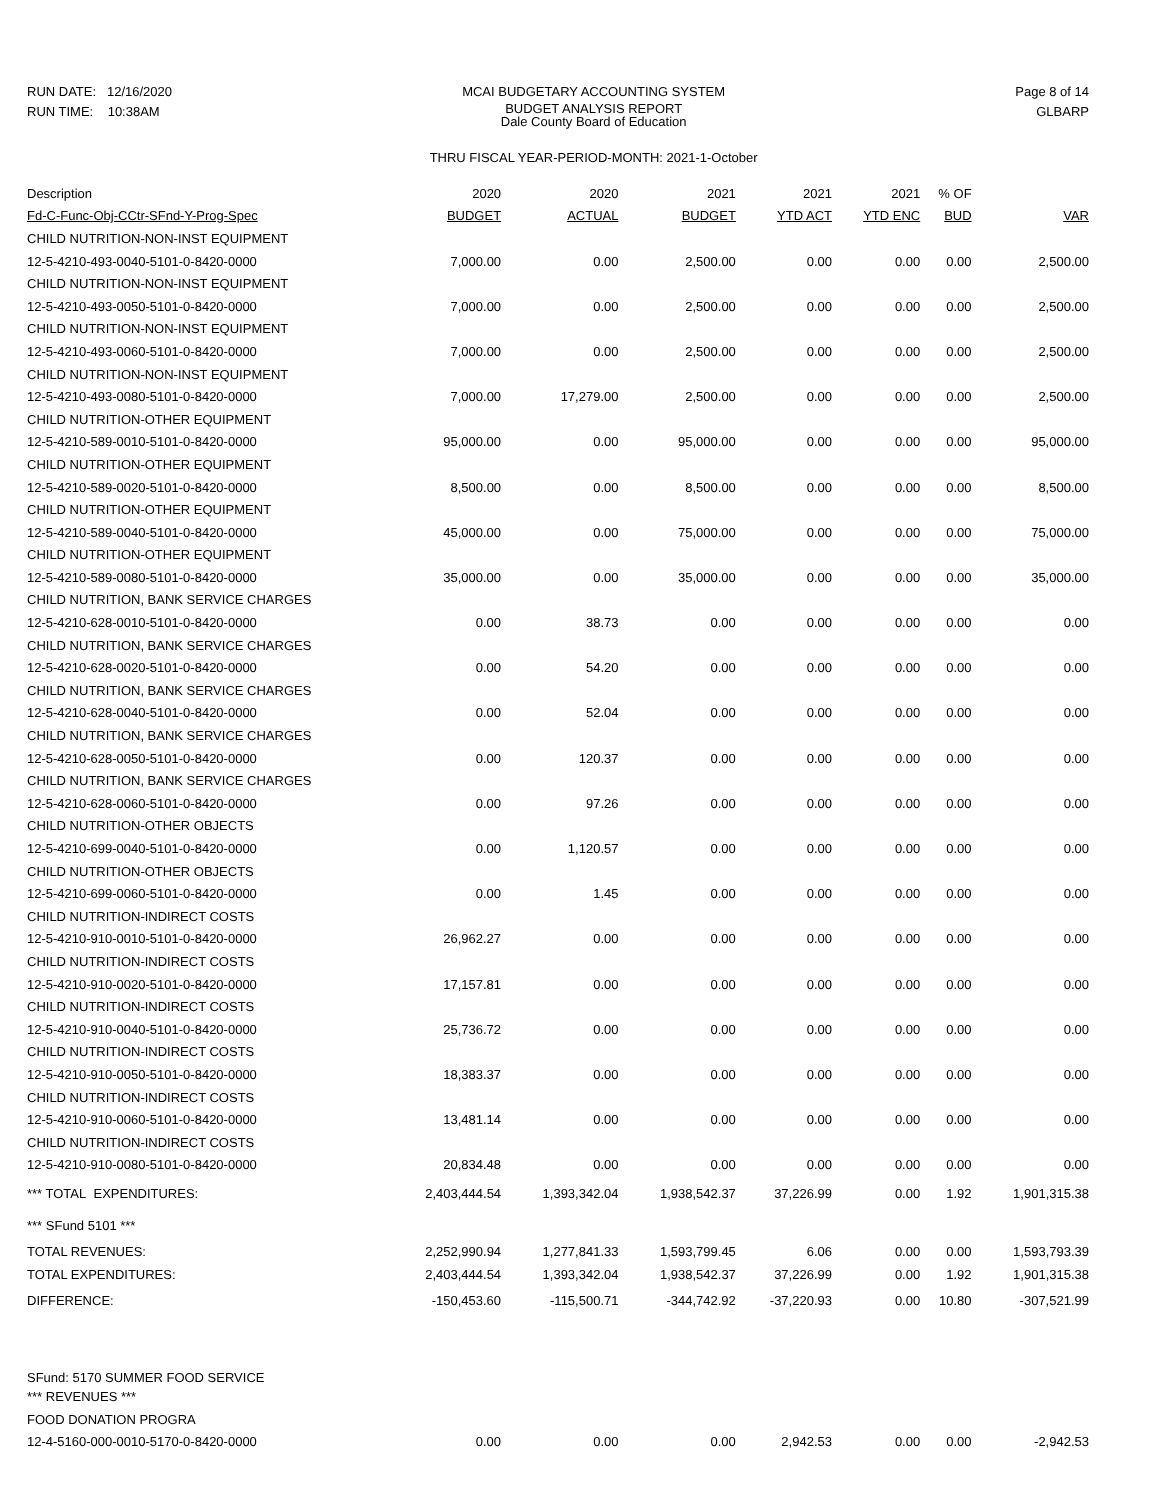RUN DATE: 12/16/2020
RUN TIME: 10:38AM
MCAI BUDGETARY ACCOUNTING SYSTEM
BUDGET ANALYSIS REPORT
Dale County Board of Education
THRU FISCAL YEAR-PERIOD-MONTH: 2021-1-October
Page 8 of 14
GLBARP
| Description | 2020 | 2020 | 2021 | 2021 | 2021 | % OF | |
| --- | --- | --- | --- | --- | --- | --- | --- |
| Fd-C-Func-Obj-CCtr-SFnd-Y-Prog-Spec | BUDGET | ACTUAL | BUDGET | YTD ACT | YTD ENC | BUD | VAR |
| CHILD NUTRITION-NON-INST EQUIPMENT | | | | | | | |
| 12-5-4210-493-0040-5101-0-8420-0000 | 7,000.00 | 0.00 | 2,500.00 | 0.00 | 0.00 | 0.00 | 2,500.00 |
| CHILD NUTRITION-NON-INST EQUIPMENT | | | | | | | |
| 12-5-4210-493-0050-5101-0-8420-0000 | 7,000.00 | 0.00 | 2,500.00 | 0.00 | 0.00 | 0.00 | 2,500.00 |
| CHILD NUTRITION-NON-INST EQUIPMENT | | | | | | | |
| 12-5-4210-493-0060-5101-0-8420-0000 | 7,000.00 | 0.00 | 2,500.00 | 0.00 | 0.00 | 0.00 | 2,500.00 |
| CHILD NUTRITION-NON-INST EQUIPMENT | | | | | | | |
| 12-5-4210-493-0080-5101-0-8420-0000 | 7,000.00 | 17,279.00 | 2,500.00 | 0.00 | 0.00 | 0.00 | 2,500.00 |
| CHILD NUTRITION-OTHER EQUIPMENT | | | | | | | |
| 12-5-4210-589-0010-5101-0-8420-0000 | 95,000.00 | 0.00 | 95,000.00 | 0.00 | 0.00 | 0.00 | 95,000.00 |
| CHILD NUTRITION-OTHER EQUIPMENT | | | | | | | |
| 12-5-4210-589-0020-5101-0-8420-0000 | 8,500.00 | 0.00 | 8,500.00 | 0.00 | 0.00 | 0.00 | 8,500.00 |
| CHILD NUTRITION-OTHER EQUIPMENT | | | | | | | |
| 12-5-4210-589-0040-5101-0-8420-0000 | 45,000.00 | 0.00 | 75,000.00 | 0.00 | 0.00 | 0.00 | 75,000.00 |
| CHILD NUTRITION-OTHER EQUIPMENT | | | | | | | |
| 12-5-4210-589-0080-5101-0-8420-0000 | 35,000.00 | 0.00 | 35,000.00 | 0.00 | 0.00 | 0.00 | 35,000.00 |
| CHILD NUTRITION, BANK SERVICE CHARGES | | | | | | | |
| 12-5-4210-628-0010-5101-0-8420-0000 | 0.00 | 38.73 | 0.00 | 0.00 | 0.00 | 0.00 | 0.00 |
| CHILD NUTRITION, BANK SERVICE CHARGES | | | | | | | |
| 12-5-4210-628-0020-5101-0-8420-0000 | 0.00 | 54.20 | 0.00 | 0.00 | 0.00 | 0.00 | 0.00 |
| CHILD NUTRITION, BANK SERVICE CHARGES | | | | | | | |
| 12-5-4210-628-0040-5101-0-8420-0000 | 0.00 | 52.04 | 0.00 | 0.00 | 0.00 | 0.00 | 0.00 |
| CHILD NUTRITION, BANK SERVICE CHARGES | | | | | | | |
| 12-5-4210-628-0050-5101-0-8420-0000 | 0.00 | 120.37 | 0.00 | 0.00 | 0.00 | 0.00 | 0.00 |
| CHILD NUTRITION, BANK SERVICE CHARGES | | | | | | | |
| 12-5-4210-628-0060-5101-0-8420-0000 | 0.00 | 97.26 | 0.00 | 0.00 | 0.00 | 0.00 | 0.00 |
| CHILD NUTRITION-OTHER OBJECTS | | | | | | | |
| 12-5-4210-699-0040-5101-0-8420-0000 | 0.00 | 1,120.57 | 0.00 | 0.00 | 0.00 | 0.00 | 0.00 |
| CHILD NUTRITION-OTHER OBJECTS | | | | | | | |
| 12-5-4210-699-0060-5101-0-8420-0000 | 0.00 | 1.45 | 0.00 | 0.00 | 0.00 | 0.00 | 0.00 |
| CHILD NUTRITION-INDIRECT COSTS | | | | | | | |
| 12-5-4210-910-0010-5101-0-8420-0000 | 26,962.27 | 0.00 | 0.00 | 0.00 | 0.00 | 0.00 | 0.00 |
| CHILD NUTRITION-INDIRECT COSTS | | | | | | | |
| 12-5-4210-910-0020-5101-0-8420-0000 | 17,157.81 | 0.00 | 0.00 | 0.00 | 0.00 | 0.00 | 0.00 |
| CHILD NUTRITION-INDIRECT COSTS | | | | | | | |
| 12-5-4210-910-0040-5101-0-8420-0000 | 25,736.72 | 0.00 | 0.00 | 0.00 | 0.00 | 0.00 | 0.00 |
| CHILD NUTRITION-INDIRECT COSTS | | | | | | | |
| 12-5-4210-910-0050-5101-0-8420-0000 | 18,383.37 | 0.00 | 0.00 | 0.00 | 0.00 | 0.00 | 0.00 |
| CHILD NUTRITION-INDIRECT COSTS | | | | | | | |
| 12-5-4210-910-0060-5101-0-8420-0000 | 13,481.14 | 0.00 | 0.00 | 0.00 | 0.00 | 0.00 | 0.00 |
| CHILD NUTRITION-INDIRECT COSTS | | | | | | | |
| 12-5-4210-910-0080-5101-0-8420-0000 | 20,834.48 | 0.00 | 0.00 | 0.00 | 0.00 | 0.00 | 0.00 |
| *** TOTAL EXPENDITURES: | 2,403,444.54 | 1,393,342.04 | 1,938,542.37 | 37,226.99 | 0.00 | 1.92 | 1,901,315.38 |
| *** SFund 5101 *** | | | | | | | |
| TOTAL REVENUES: | 2,252,990.94 | 1,277,841.33 | 1,593,799.45 | 6.06 | 0.00 | 0.00 | 1,593,793.39 |
| TOTAL EXPENDITURES: | 2,403,444.54 | 1,393,342.04 | 1,938,542.37 | 37,226.99 | 0.00 | 1.92 | 1,901,315.38 |
| DIFFERENCE: | -150,453.60 | -115,500.71 | -344,742.92 | -37,220.93 | 0.00 | 10.80 | -307,521.99 |
| SFund: 5170 SUMMER FOOD SERVICE | | | | | | | |
| *** REVENUES *** | | | | | | | |
| FOOD DONATION PROGRA | | | | | | | |
| 12-4-5160-000-0010-5170-0-8420-0000 | 0.00 | 0.00 | 0.00 | 2,942.53 | 0.00 | 0.00 | -2,942.53 |